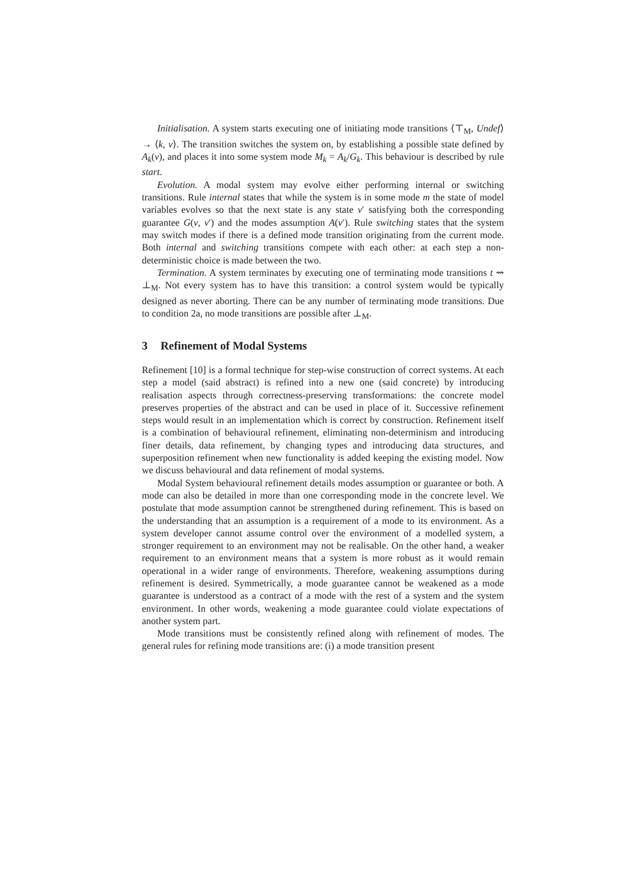Initialisation. A system starts executing one of initiating mode transitions ⟨⊤<sub>M</sub>, Undef⟩ → ⟨k, v⟩. The transition switches the system on, by establishing a possible state defined by A<sub>k</sub>(v), and places it into some system mode M<sub>k</sub> = A<sub>k</sub>/G<sub>k</sub>. This behaviour is described by rule start.
Evolution. A modal system may evolve either performing internal or switching transitions. Rule internal states that while the system is in some mode m the state of model variables evolves so that the next state is any state v′ satisfying both the corresponding guarantee G(v, v′) and the modes assumption A(v′). Rule switching states that the system may switch modes if there is a defined mode transition originating from the current mode. Both internal and switching transitions compete with each other: at each step a non-deterministic choice is made between the two.
Termination. A system terminates by executing one of terminating mode transitions t ⇝ ⊥<sub>M</sub>. Not every system has to have this transition: a control system would be typically designed as never aborting. There can be any number of terminating mode transitions. Due to condition 2a, no mode transitions are possible after ⊥<sub>M</sub>.
3 Refinement of Modal Systems
Refinement [10] is a formal technique for step-wise construction of correct systems. At each step a model (said abstract) is refined into a new one (said concrete) by introducing realisation aspects through correctness-preserving transformations: the concrete model preserves properties of the abstract and can be used in place of it. Successive refinement steps would result in an implementation which is correct by construction. Refinement itself is a combination of behavioural refinement, eliminating non-determinism and introducing finer details, data refinement, by changing types and introducing data structures, and superposition refinement when new functionality is added keeping the existing model. Now we discuss behavioural and data refinement of modal systems.
Modal System behavioural refinement details modes assumption or guarantee or both. A mode can also be detailed in more than one corresponding mode in the concrete level. We postulate that mode assumption cannot be strengthened during refinement. This is based on the understanding that an assumption is a requirement of a mode to its environment. As a system developer cannot assume control over the environment of a modelled system, a stronger requirement to an environment may not be realisable. On the other hand, a weaker requirement to an environment means that a system is more robust as it would remain operational in a wider range of environments. Therefore, weakening assumptions during refinement is desired. Symmetrically, a mode guarantee cannot be weakened as a mode guarantee is understood as a contract of a mode with the rest of a system and the system environment. In other words, weakening a mode guarantee could violate expectations of another system part.
Mode transitions must be consistently refined along with refinement of modes. The general rules for refining mode transitions are: (i) a mode transition present